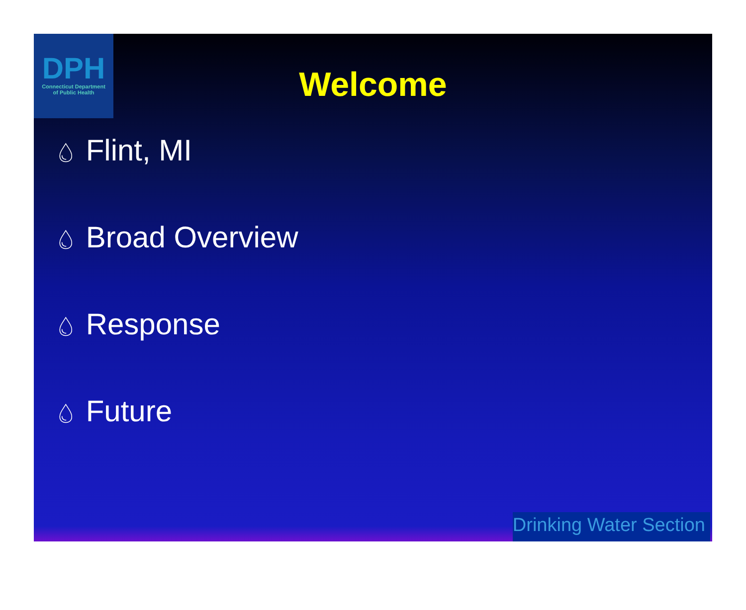DPH
Connecticut Department
of Public Health
Welcome
💧︎ Flint, MI
💧︎ Broad Overview
💧︎ Response
💧︎ Future
Drinking Water Section